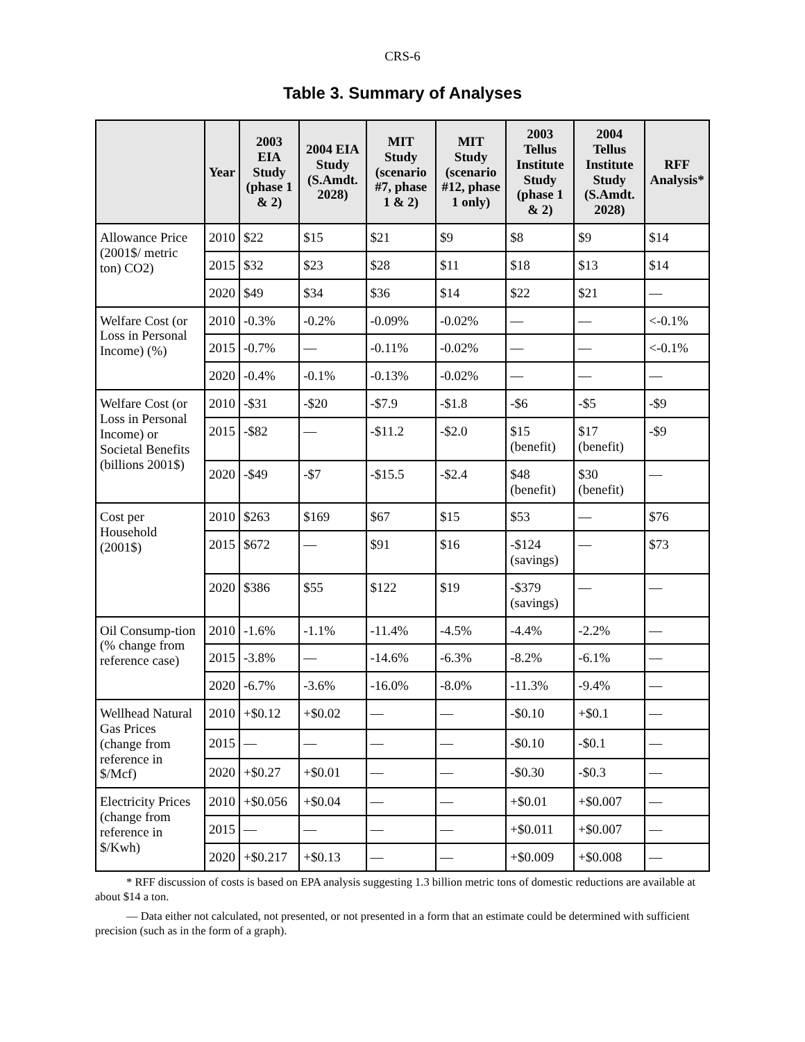CRS-6
Table 3. Summary of Analyses
| | Year | 2003 EIA Study (phase 1 & 2) | 2004 EIA Study (S.Amdt. 2028) | MIT Study (scenario #7, phase 1 & 2) | MIT Study (scenario #12, phase 1 only) | 2003 Tellus Institute Study (phase 1 & 2) | 2004 Tellus Institute Study (S.Amdt. 2028) | RFF Analysis* |
| --- | --- | --- | --- | --- | --- | --- | --- | --- |
| Allowance Price (2001$/ metric ton) CO2) | 2010 | $22 | $15 | $21 | $9 | $8 | $9 | $14 |
| | 2015 | $32 | $23 | $28 | $11 | $18 | $13 | $14 |
| | 2020 | $49 | $34 | $36 | $14 | $22 | $21 | — |
| Welfare Cost (or Loss in Personal Income) (%) | 2010 | -0.3% | -0.2% | -0.09% | -0.02% | — | — | <-0.1% |
| | 2015 | -0.7% | — | -0.11% | -0.02% | — | — | <-0.1% |
| | 2020 | -0.4% | -0.1% | -0.13% | -0.02% | — | — | — |
| Welfare Cost (or Loss in Personal Income) or Societal Benefits (billions 2001$) | 2010 | -$31 | -$20 | -$7.9 | -$1.8 | -$6 | -$5 | -$9 |
| | 2015 | -$82 | — | -$11.2 | -$2.0 | $15 (benefit) | $17 (benefit) | -$9 |
| | 2020 | -$49 | -$7 | -$15.5 | -$2.4 | $48 (benefit) | $30 (benefit) | — |
| Cost per Household (2001$) | 2010 | $263 | $169 | $67 | $15 | $53 | — | $76 |
| | 2015 | $672 | — | $91 | $16 | -$124 (savings) | — | $73 |
| | 2020 | $386 | $55 | $122 | $19 | -$379 (savings) | — | — |
| Oil Consump-tion (% change from reference case) | 2010 | -1.6% | -1.1% | -11.4% | -4.5% | -4.4% | -2.2% | — |
| | 2015 | -3.8% | — | -14.6% | -6.3% | -8.2% | -6.1% | — |
| | 2020 | -6.7% | -3.6% | -16.0% | -8.0% | -11.3% | -9.4% | — |
| Wellhead Natural Gas Prices (change from reference in $/Mcf) | 2010 | +$0.12 | +$0.02 | — | — | -$0.10 | +$0.1 | — |
| | 2015 | — | — | — | — | -$0.10 | -$0.1 | — |
| | 2020 | +$0.27 | +$0.01 | — | — | -$0.30 | -$0.3 | — |
| Electricity Prices (change from reference in $/Kwh) | 2010 | +$0.056 | +$0.04 | — | — | +$0.01 | +$0.007 | — |
| | 2015 | — | — | — | — | +$0.011 | +$0.007 | — |
| | 2020 | +$0.217 | +$0.13 | — | — | +$0.009 | +$0.008 | — |
* RFF discussion of costs is based on EPA analysis suggesting 1.3 billion metric tons of domestic reductions are available at about $14 a ton.
— Data either not calculated, not presented, or not presented in a form that an estimate could be determined with sufficient precision (such as in the form of a graph).